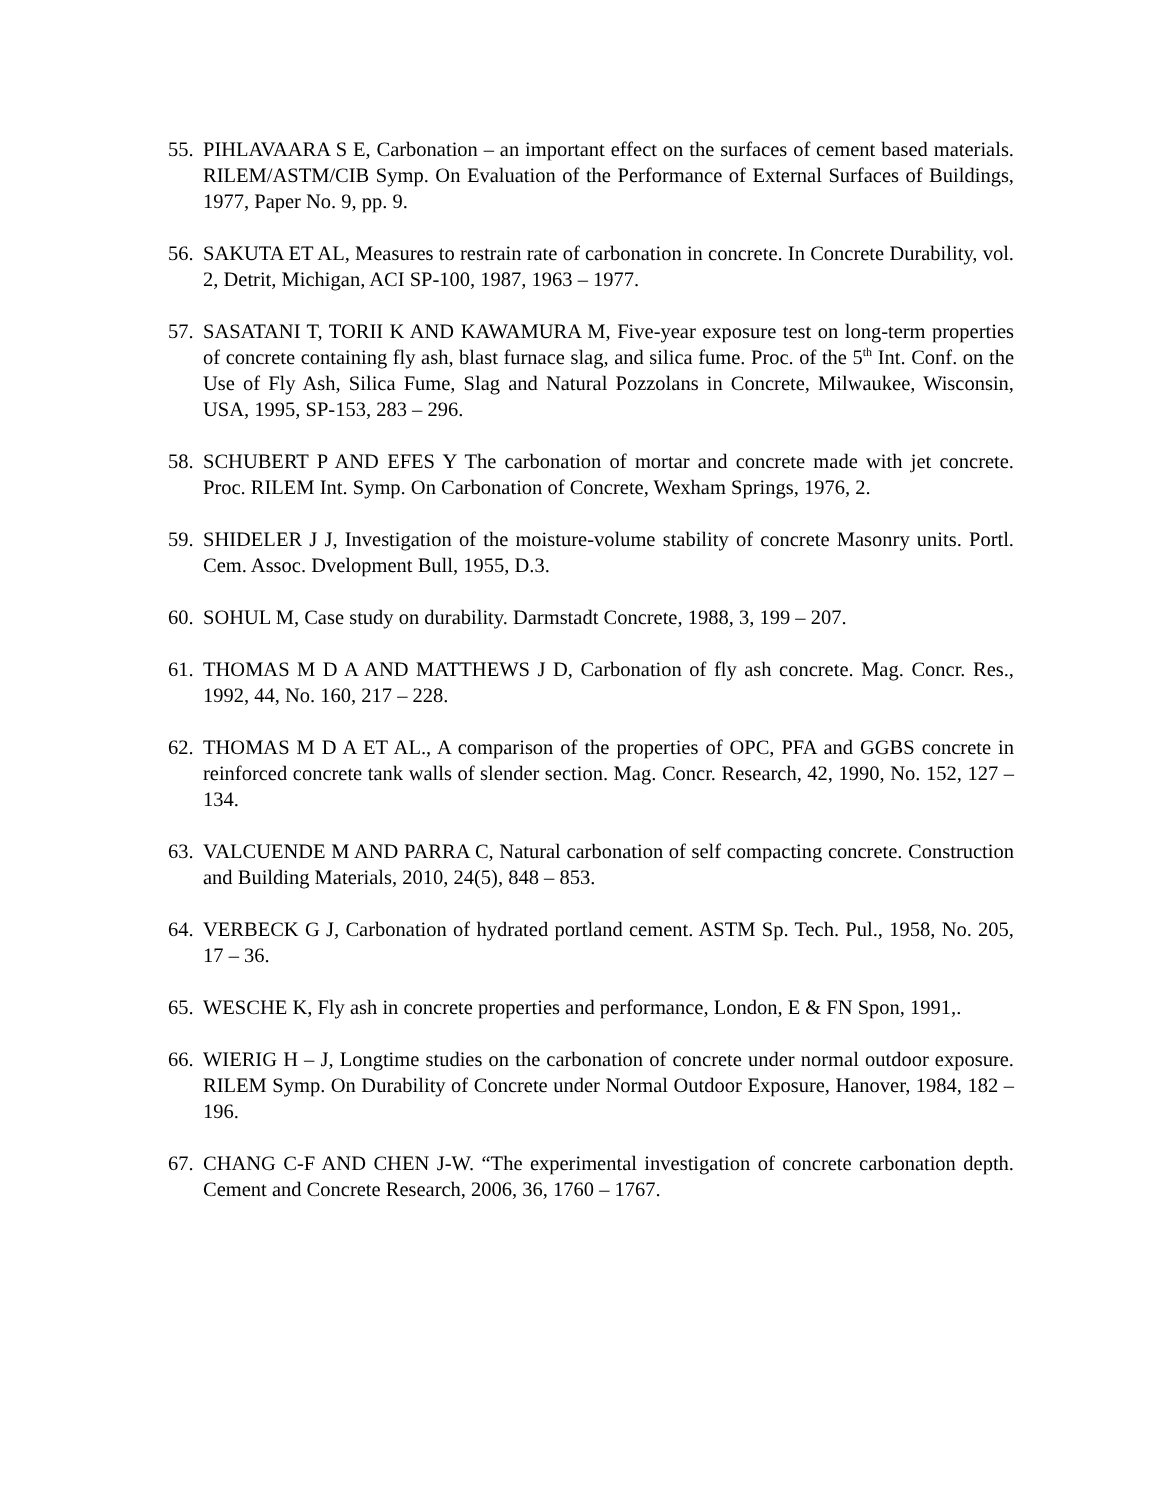55.
PIHLAVAARA S E, Carbonation – an important effect on the surfaces of cement based materials. RILEM/ASTM/CIB Symp. On Evaluation of the Performance of External Surfaces of Buildings, 1977, Paper No. 9, pp. 9.
56.
SAKUTA ET AL, Measures to restrain rate of carbonation in concrete. In Concrete Durability, vol. 2, Detrit, Michigan, ACI SP-100, 1987, 1963 – 1977.
57.
SASATANI T, TORII K AND KAWAMURA M, Five-year exposure test on long-term properties of concrete containing fly ash, blast furnace slag, and silica fume. Proc. of the 5<sup>th</sup> Int. Conf. on the Use of Fly Ash, Silica Fume, Slag and Natural Pozzolans in Concrete, Milwaukee, Wisconsin, USA, 1995, SP-153, 283 – 296.
58.
SCHUBERT P AND EFES Y The carbonation of mortar and concrete made with jet concrete. Proc. RILEM Int. Symp. On Carbonation of Concrete, Wexham Springs, 1976, 2.
59.
SHIDELER J J, Investigation of the moisture-volume stability of concrete Masonry units. Portl. Cem. Assoc. Dvelopment Bull, 1955, D.3.
60.
SOHUL M, Case study on durability. Darmstadt Concrete, 1988, 3, 199 – 207.
61.
THOMAS M D A AND MATTHEWS J D, Carbonation of fly ash concrete. Mag. Concr. Res., 1992, 44, No. 160, 217 – 228.
62.
THOMAS M D A ET AL., A comparison of the properties of OPC, PFA and GGBS concrete in reinforced concrete tank walls of slender section. Mag. Concr. Research, 42, 1990, No. 152, 127 – 134.
63.
VALCUENDE M AND PARRA C, Natural carbonation of self compacting concrete. Construction and Building Materials, 2010, 24(5), 848 – 853.
64.
VERBECK G J, Carbonation of hydrated portland cement. ASTM Sp. Tech. Pul., 1958, No. 205, 17 – 36.
65.
WESCHE K, Fly ash in concrete properties and performance, London, E & FN Spon, 1991,.
66.
WIERIG H – J, Longtime studies on the carbonation of concrete under normal outdoor exposure. RILEM Symp. On Durability of Concrete under Normal Outdoor Exposure, Hanover, 1984, 182 – 196.
67.
CHANG C-F AND CHEN J-W. “The experimental investigation of concrete carbonation depth. Cement and Concrete Research, 2006, 36, 1760 – 1767.